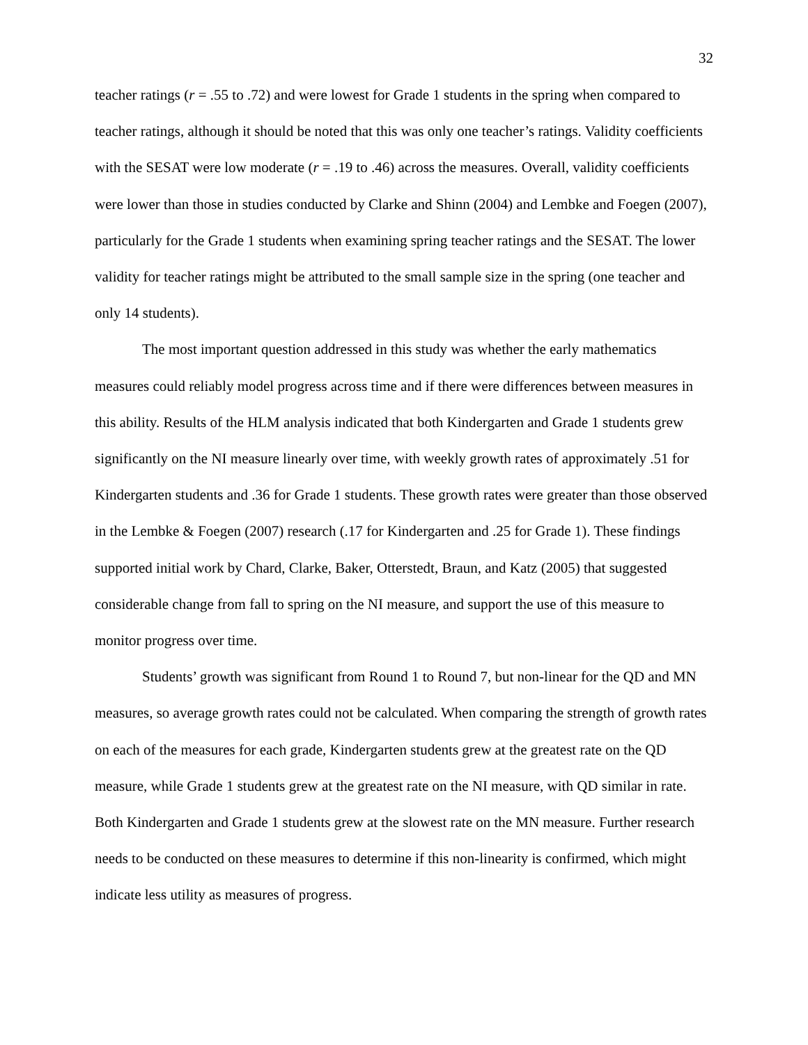32
teacher ratings (r = .55 to .72) and were lowest for Grade 1 students in the spring when compared to teacher ratings, although it should be noted that this was only one teacher’s ratings. Validity coefficients with the SESAT were low moderate (r = .19 to .46) across the measures. Overall, validity coefficients were lower than those in studies conducted by Clarke and Shinn (2004) and Lembke and Foegen (2007), particularly for the Grade 1 students when examining spring teacher ratings and the SESAT. The lower validity for teacher ratings might be attributed to the small sample size in the spring (one teacher and only 14 students).
The most important question addressed in this study was whether the early mathematics measures could reliably model progress across time and if there were differences between measures in this ability. Results of the HLM analysis indicated that both Kindergarten and Grade 1 students grew significantly on the NI measure linearly over time, with weekly growth rates of approximately .51 for Kindergarten students and .36 for Grade 1 students. These growth rates were greater than those observed in the Lembke & Foegen (2007) research (.17 for Kindergarten and .25 for Grade 1). These findings supported initial work by Chard, Clarke, Baker, Otterstedt, Braun, and Katz (2005) that suggested considerable change from fall to spring on the NI measure, and support the use of this measure to monitor progress over time.
Students’ growth was significant from Round 1 to Round 7, but non-linear for the QD and MN measures, so average growth rates could not be calculated. When comparing the strength of growth rates on each of the measures for each grade, Kindergarten students grew at the greatest rate on the QD measure, while Grade 1 students grew at the greatest rate on the NI measure, with QD similar in rate. Both Kindergarten and Grade 1 students grew at the slowest rate on the MN measure. Further research needs to be conducted on these measures to determine if this non-linearity is confirmed, which might indicate less utility as measures of progress.